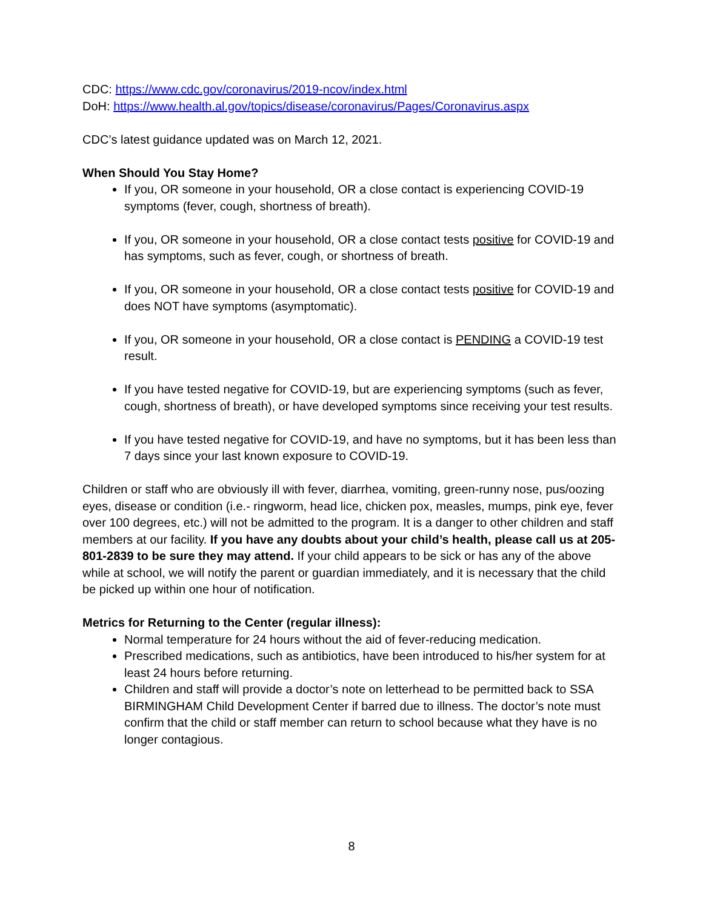CDC: https://www.cdc.gov/coronavirus/2019-ncov/index.html
DoH: https://www.health.al.gov/topics/disease/coronavirus/Pages/Coronavirus.aspx
CDC’s latest guidance updated was on March 12, 2021.
When Should You Stay Home?
If you, OR someone in your household, OR a close contact is experiencing COVID-19 symptoms (fever, cough, shortness of breath).
If you, OR someone in your household, OR a close contact tests positive for COVID-19 and has symptoms, such as fever, cough, or shortness of breath.
If you, OR someone in your household, OR a close contact tests positive for COVID-19 and does NOT have symptoms (asymptomatic).
If you, OR someone in your household, OR a close contact is PENDING a COVID-19 test result.
If you have tested negative for COVID-19, but are experiencing symptoms (such as fever, cough, shortness of breath), or have developed symptoms since receiving your test results.
If you have tested negative for COVID-19, and have no symptoms, but it has been less than 7 days since your last known exposure to COVID-19.
Children or staff who are obviously ill with fever, diarrhea, vomiting, green-runny nose, pus/oozing eyes, disease or condition (i.e.- ringworm, head lice, chicken pox, measles, mumps, pink eye, fever over 100 degrees, etc.) will not be admitted to the program. It is a danger to other children and staff members at our facility. If you have any doubts about your child’s health, please call us at 205-801-2839 to be sure they may attend. If your child appears to be sick or has any of the above while at school, we will notify the parent or guardian immediately, and it is necessary that the child be picked up within one hour of notification.
Metrics for Returning to the Center (regular illness):
Normal temperature for 24 hours without the aid of fever-reducing medication.
Prescribed medications, such as antibiotics, have been introduced to his/her system for at least 24 hours before returning.
Children and staff will provide a doctor’s note on letterhead to be permitted back to SSA BIRMINGHAM Child Development Center if barred due to illness. The doctor’s note must confirm that the child or staff member can return to school because what they have is no longer contagious.
8